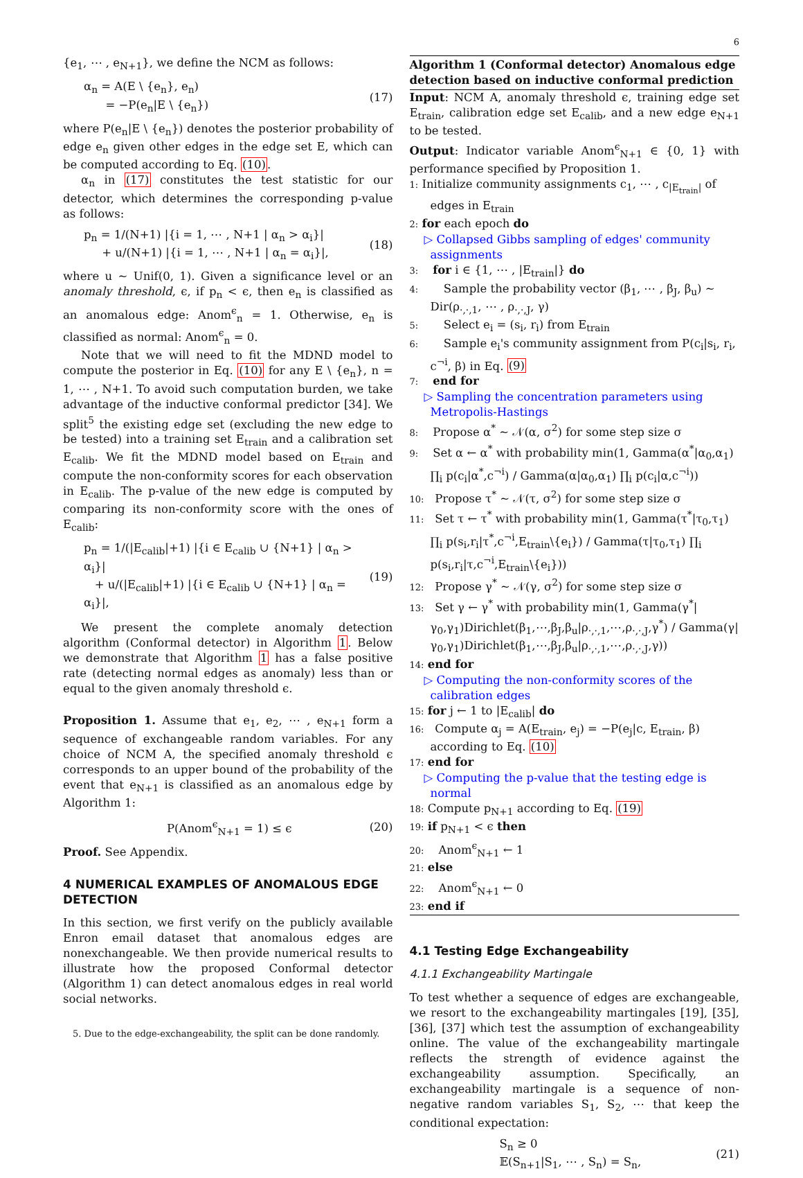6
{e<sub>1</sub>, ⋯ , e<sub>N+1</sub>}, we define the NCM as follows:
α<sub>n</sub> = A(E \ {e<sub>n</sub>}, e<sub>n</sub>)
= −P(e<sub>n</sub>|E \ {e<sub>n</sub>})
(17)
where P(e<sub>n</sub>|E \ {e<sub>n</sub>}) denotes the posterior probability of edge e<sub>n</sub> given other edges in the edge set E, which can be computed according to Eq. (10).
α<sub>n</sub> in (17) constitutes the test statistic for our detector, which determines the corresponding p-value as follows:
p<sub>n</sub> = 1/(N+1) |{i = 1, ⋯ , N+1 | α<sub>n</sub> > α<sub>i</sub>}|
+ u/(N+1) |{i = 1, ⋯ , N+1 | α<sub>n</sub> = α<sub>i</sub>}|,
(18)
where u ∼ Unif(0, 1). Given a significance level or an anomaly threshold, ϵ, if p<sub>n</sub> < ϵ, then e<sub>n</sub> is classified as an anomalous edge: Anom<sup>ϵ</sup><sub>n</sub> = 1. Otherwise, e<sub>n</sub> is classified as normal: Anom<sup>ϵ</sup><sub>n</sub> = 0.
Note that we will need to fit the MDND model to compute the posterior in Eq. (10) for any E \ {e<sub>n</sub>}, n = 1, ⋯ , N+1. To avoid such computation burden, we take advantage of the inductive conformal predictor [34]. We split<sup>5</sup> the existing edge set (excluding the new edge to be tested) into a training set E<sub>train</sub> and a calibration set E<sub>calib</sub>. We fit the MDND model based on E<sub>train</sub> and compute the non-conformity scores for each observation in E<sub>calib</sub>. The p-value of the new edge is computed by comparing its non-conformity score with the ones of E<sub>calib</sub>:
p<sub>n</sub> = 1/(|E<sub>calib</sub>|+1) |{i ∈ E<sub>calib</sub> ∪ {N+1} | α<sub>n</sub> > α<sub>i</sub>}|
+ u/(|E<sub>calib</sub>|+1) |{i ∈ E<sub>calib</sub> ∪ {N+1} | α<sub>n</sub> = α<sub>i</sub>}|,
(19)
We present the complete anomaly detection algorithm (Conformal detector) in Algorithm 1. Below we demonstrate that Algorithm 1 has a false positive rate (detecting normal edges as anomaly) less than or equal to the given anomaly threshold ϵ.
Proposition 1. Assume that e<sub>1</sub>, e<sub>2</sub>, ⋯ , e<sub>N+1</sub> form a sequence of exchangeable random variables. For any choice of NCM A, the specified anomaly threshold ϵ corresponds to an upper bound of the probability of the event that e<sub>N+1</sub> is classified as an anomalous edge by Algorithm 1:
P(Anom<sup>ϵ</sup><sub>N+1</sub> = 1) ≤ ϵ (20)
Proof. See Appendix.
4 NUMERICAL EXAMPLES OF ANOMALOUS EDGE DETECTION
In this section, we first verify on the publicly available Enron email dataset that anomalous edges are nonexchangeable. We then provide numerical results to illustrate how the proposed Conformal detector (Algorithm 1) can detect anomalous edges in real world social networks.
5. Due to the edge-exchangeability, the split can be done randomly.
Algorithm 1 (Conformal detector) Anomalous edge detection based on inductive conformal prediction
Input: NCM A, anomaly threshold ϵ, training edge set E<sub>train</sub>, calibration edge set E<sub>calib</sub>, and a new edge e<sub>N+1</sub> to be tested.
Output: Indicator variable Anom<sup>ϵ</sup><sub>N+1</sub> ∈ {0, 1} with performance specified by Proposition 1.
1: Initialize community assignments c<sub>1</sub>, ⋯ , c<sub>|E<sub>train</sub>|</sub> of edges in E<sub>train</sub>
2: for each epoch do
▷ Collapsed Gibbs sampling of edges' community assignments
3: for i ∈ {1, ⋯ , |E<sub>train</sub>|} do
4: Sample the probability vector (β<sub>1</sub>, ⋯ , β<sub>J</sub>, β<sub>u</sub>) ∼ Dir(ρ<sub>·,·,1</sub>, ⋯ , ρ<sub>·,·,J</sub>, γ)
5: Select e<sub>i</sub> = (s<sub>i</sub>, r<sub>i</sub>) from E<sub>train</sub>
6: Sample e<sub>i</sub>'s community assignment from P(c<sub>i</sub>|s<sub>i</sub>, r<sub>i</sub>, c<sup>¬i</sup>, β) in Eq. (9)
7: end for
▷ Sampling the concentration parameters using Metropolis-Hastings
8: Propose α<sup>*</sup> ∼ 𝒩(α, σ<sup>2</sup>) for some step size σ
9: Set α ← α<sup>*</sup> with probability min(1, Gamma(α<sup>*</sup>|α<sub>0</sub>,α<sub>1</sub>) ∏<sub>i</sub> p(c<sub>i</sub>|α<sup>*</sup>,c<sup>¬i</sup>) / Gamma(α|α<sub>0</sub>,α<sub>1</sub>) ∏<sub>i</sub> p(c<sub>i</sub>|α,c<sup>¬i</sup>))
10: Propose τ<sup>*</sup> ∼ 𝒩(τ, σ<sup>2</sup>) for some step size σ
11: Set τ ← τ<sup>*</sup> with probability min(1, Gamma(τ<sup>*</sup>|τ<sub>0</sub>,τ<sub>1</sub>) ∏<sub>i</sub> p(s<sub>i</sub>,r<sub>i</sub>|τ<sup>*</sup>,c<sup>¬i</sup>,E<sub>train</sub>\{e<sub>i</sub>}) / Gamma(τ|τ<sub>0</sub>,τ<sub>1</sub>) ∏<sub>i</sub> p(s<sub>i</sub>,r<sub>i</sub>|τ,c<sup>¬i</sup>,E<sub>train</sub>\{e<sub>i</sub>}))
12: Propose γ<sup>*</sup> ∼ 𝒩(γ, σ<sup>2</sup>) for some step size σ
13: Set γ ← γ<sup>*</sup> with probability min(1, Gamma(γ<sup>*</sup>|γ<sub>0</sub>,γ<sub>1</sub>)Dirichlet(β<sub>1</sub>,⋯,β<sub>J</sub>,β<sub>u</sub>|ρ<sub>·,·,1</sub>,⋯,ρ<sub>·,·,J</sub>,γ<sup>*</sup>) / Gamma(γ|γ<sub>0</sub>,γ<sub>1</sub>)Dirichlet(β<sub>1</sub>,⋯,β<sub>J</sub>,β<sub>u</sub>|ρ<sub>·,·,1</sub>,⋯,ρ<sub>·,·,J</sub>,γ))
14: end for
▷ Computing the non-conformity scores of the calibration edges
15: for j ← 1 to |E<sub>calib</sub>| do
16: Compute α<sub>j</sub> = A(E<sub>train</sub>, e<sub>j</sub>) = −P(e<sub>j</sub>|c, E<sub>train</sub>, β) according to Eq. (10)
17: end for
▷ Computing the p-value that the testing edge is normal
18: Compute p<sub>N+1</sub> according to Eq. (19)
19: if p<sub>N+1</sub> < ϵ then
20: Anom<sup>ϵ</sup><sub>N+1</sub> ← 1
21: else
22: Anom<sup>ϵ</sup><sub>N+1</sub> ← 0
23: end if
4.1 Testing Edge Exchangeability
4.1.1 Exchangeability Martingale
To test whether a sequence of edges are exchangeable, we resort to the exchangeability martingales [19], [35], [36], [37] which test the assumption of exchangeability online. The value of the exchangeability martingale reflects the strength of evidence against the exchangeability assumption. Specifically, an exchangeability martingale is a sequence of non-negative random variables S<sub>1</sub>, S<sub>2</sub>, ⋯ that keep the conditional expectation:
S<sub>n</sub> ≥ 0
𝔼(S<sub>n+1</sub>|S<sub>1</sub>, ⋯ , S<sub>n</sub>) = S<sub>n</sub>,
(21)